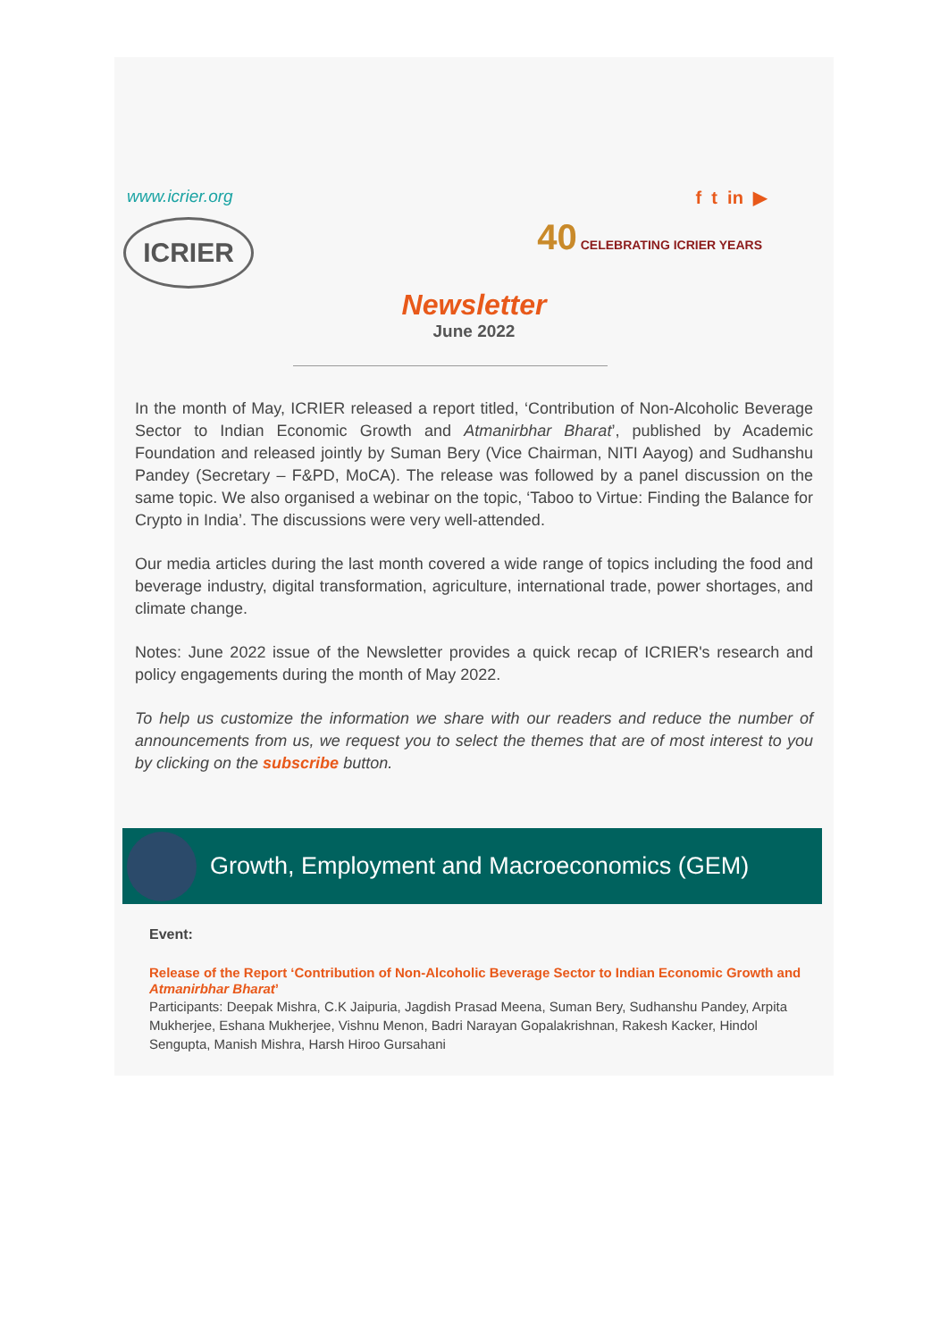www.icrier.org f t in ▶
ICRIER
40 CELEBRATING ICRIER YEARS
Newsletter
June 2022
In the month of May, ICRIER released a report titled, ‘Contribution of Non-Alcoholic Beverage Sector to Indian Economic Growth and Atmanirbhar Bharat’, published by Academic Foundation and released jointly by Suman Bery (Vice Chairman, NITI Aayog) and Sudhanshu Pandey (Secretary – F&PD, MoCA). The release was followed by a panel discussion on the same topic. We also organised a webinar on the topic, ‘Taboo to Virtue: Finding the Balance for Crypto in India’. The discussions were very well-attended.
Our media articles during the last month covered a wide range of topics including the food and beverage industry, digital transformation, agriculture, international trade, power shortages, and climate change.
Notes: June 2022 issue of the Newsletter provides a quick recap of ICRIER's research and policy engagements during the month of May 2022.
To help us customize the information we share with our readers and reduce the number of announcements from us, we request you to select the themes that are of most interest to you by clicking on the subscribe button.
Growth, Employment and Macroeconomics (GEM)
Event:
Release of the Report ‘Contribution of Non-Alcoholic Beverage Sector to Indian Economic Growth and Atmanirbhar Bharat’
Participants: Deepak Mishra, C.K Jaipuria, Jagdish Prasad Meena, Suman Bery, Sudhanshu Pandey, Arpita Mukherjee, Eshana Mukherjee, Vishnu Menon, Badri Narayan Gopalakrishnan, Rakesh Kacker, Hindol Sengupta, Manish Mishra, Harsh Hiroo Gursahani